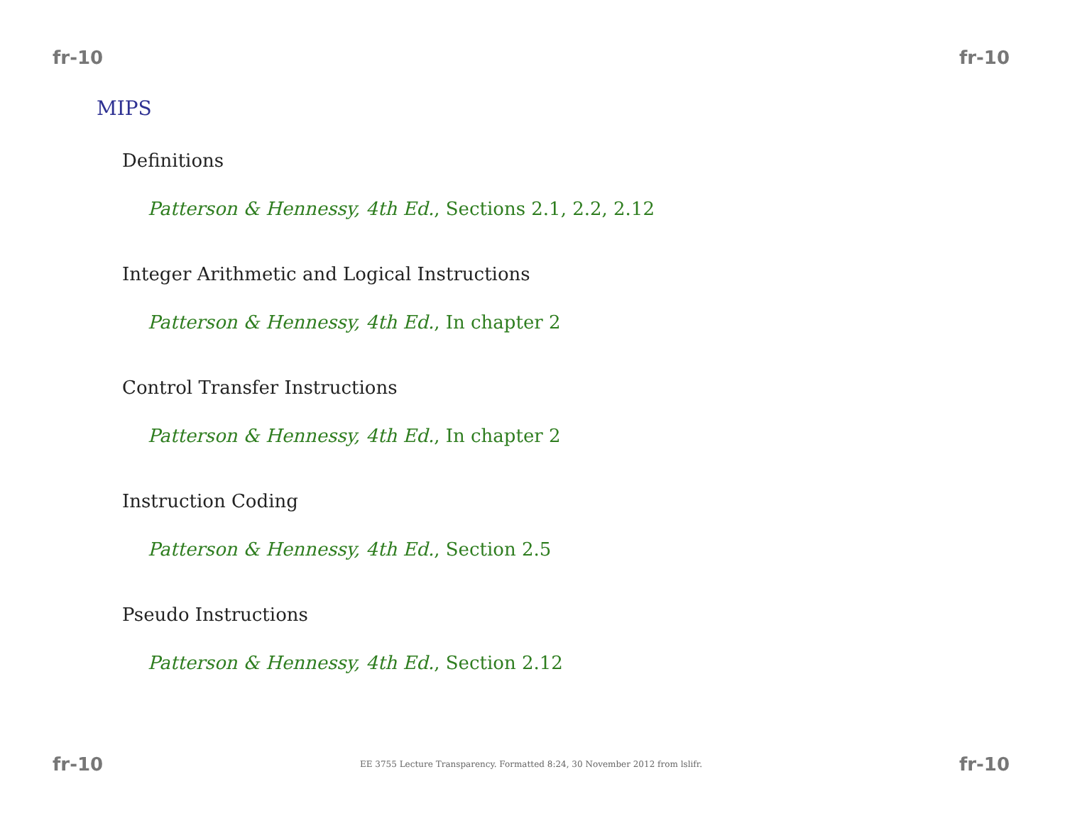fr-10 fr-10
MIPS
Definitions
Patterson & Hennessy, 4th Ed., Sections 2.1, 2.2, 2.12
Integer Arithmetic and Logical Instructions
Patterson & Hennessy, 4th Ed., In chapter 2
Control Transfer Instructions
Patterson & Hennessy, 4th Ed., In chapter 2
Instruction Coding
Patterson & Hennessy, 4th Ed., Section 2.5
Pseudo Instructions
Patterson & Hennessy, 4th Ed., Section 2.12
fr-10 EE 3755 Lecture Transparency. Formatted 8:24, 30 November 2012 from lslifr. fr-10